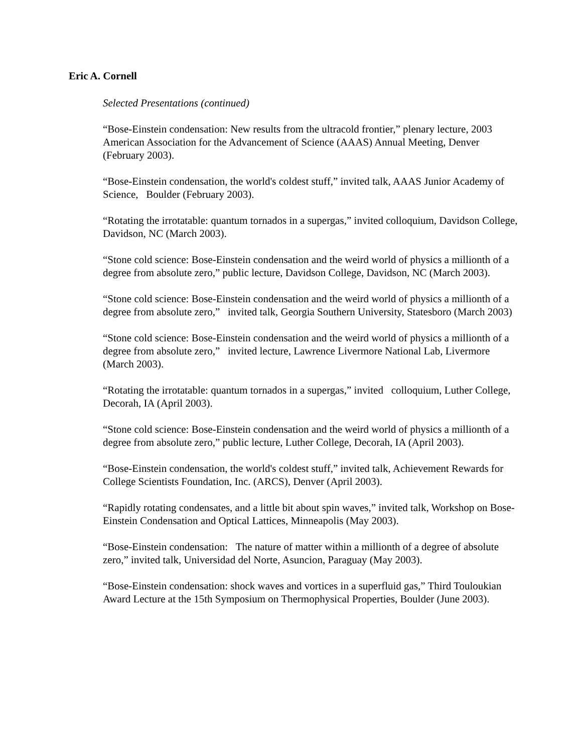Eric A. Cornell
Selected Presentations (continued)
“Bose-Einstein condensation: New results from the ultracold frontier,” plenary lecture, 2003 American Association for the Advancement of Science (AAAS) Annual Meeting, Denver (February 2003).
“Bose-Einstein condensation, the world's coldest stuff,” invited talk, AAAS Junior Academy of Science, Boulder (February 2003).
“Rotating the irrotatable: quantum tornados in a supergas,” invited colloquium, Davidson College, Davidson, NC (March 2003).
“Stone cold science: Bose-Einstein condensation and the weird world of physics a millionth of a degree from absolute zero,” public lecture, Davidson College, Davidson, NC (March 2003).
“Stone cold science: Bose-Einstein condensation and the weird world of physics a millionth of a degree from absolute zero,” invited talk, Georgia Southern University, Statesboro (March 2003)
“Stone cold science: Bose-Einstein condensation and the weird world of physics a millionth of a degree from absolute zero,” invited lecture, Lawrence Livermore National Lab, Livermore (March 2003).
“Rotating the irrotatable: quantum tornados in a supergas,” invited colloquium, Luther College, Decorah, IA (April 2003).
“Stone cold science: Bose-Einstein condensation and the weird world of physics a millionth of a degree from absolute zero,” public lecture, Luther College, Decorah, IA (April 2003).
“Bose-Einstein condensation, the world's coldest stuff,” invited talk, Achievement Rewards for College Scientists Foundation, Inc. (ARCS), Denver (April 2003).
“Rapidly rotating condensates, and a little bit about spin waves,” invited talk, Workshop on Bose-Einstein Condensation and Optical Lattices, Minneapolis (May 2003).
“Bose-Einstein condensation: The nature of matter within a millionth of a degree of absolute zero,” invited talk, Universidad del Norte, Asuncion, Paraguay (May 2003).
“Bose-Einstein condensation: shock waves and vortices in a superfluid gas,” Third Touloukian Award Lecture at the 15th Symposium on Thermophysical Properties, Boulder (June 2003).